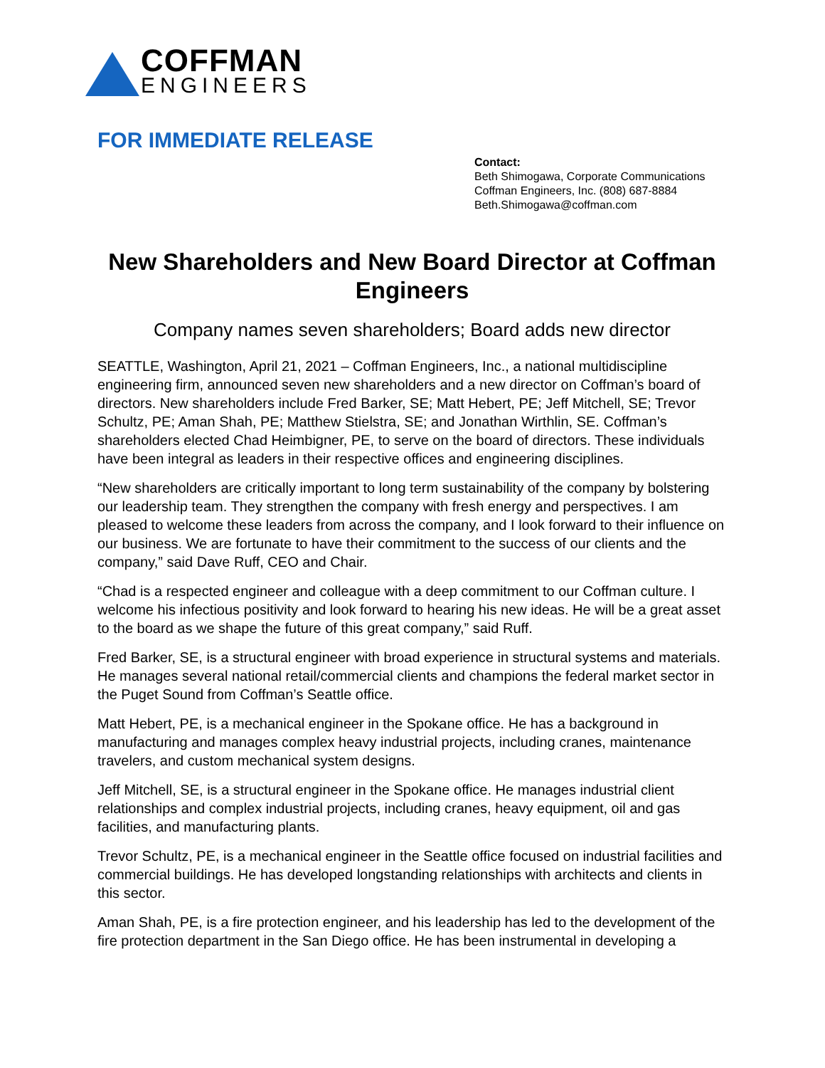COFFMAN
ENGINEERS
FOR IMMEDIATE RELEASE
Contact:
Beth Shimogawa, Corporate Communications
Coffman Engineers, Inc. (808) 687-8884
Beth.Shimogawa@coffman.com
New Shareholders and New Board Director at Coffman Engineers
Company names seven shareholders; Board adds new director
SEATTLE, Washington, April 21, 2021 – Coffman Engineers, Inc., a national multidiscipline engineering firm, announced seven new shareholders and a new director on Coffman’s board of directors. New shareholders include Fred Barker, SE; Matt Hebert, PE; Jeff Mitchell, SE; Trevor Schultz, PE; Aman Shah, PE; Matthew Stielstra, SE; and Jonathan Wirthlin, SE. Coffman’s shareholders elected Chad Heimbigner, PE, to serve on the board of directors. These individuals have been integral as leaders in their respective offices and engineering disciplines.
“New shareholders are critically important to long term sustainability of the company by bolstering our leadership team. They strengthen the company with fresh energy and perspectives. I am pleased to welcome these leaders from across the company, and I look forward to their influence on our business. We are fortunate to have their commitment to the success of our clients and the company,” said Dave Ruff, CEO and Chair.
“Chad is a respected engineer and colleague with a deep commitment to our Coffman culture. I welcome his infectious positivity and look forward to hearing his new ideas. He will be a great asset to the board as we shape the future of this great company,” said Ruff.
Fred Barker, SE, is a structural engineer with broad experience in structural systems and materials. He manages several national retail/commercial clients and champions the federal market sector in the Puget Sound from Coffman’s Seattle office.
Matt Hebert, PE, is a mechanical engineer in the Spokane office. He has a background in manufacturing and manages complex heavy industrial projects, including cranes, maintenance travelers, and custom mechanical system designs.
Jeff Mitchell, SE, is a structural engineer in the Spokane office. He manages industrial client relationships and complex industrial projects, including cranes, heavy equipment, oil and gas facilities, and manufacturing plants.
Trevor Schultz, PE, is a mechanical engineer in the Seattle office focused on industrial facilities and commercial buildings. He has developed longstanding relationships with architects and clients in this sector.
Aman Shah, PE, is a fire protection engineer, and his leadership has led to the development of the fire protection department in the San Diego office. He has been instrumental in developing a